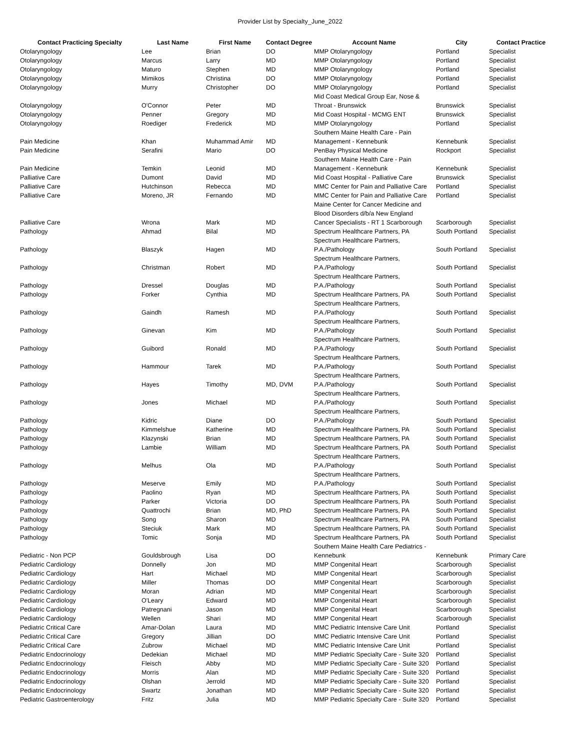Provider List by Specialty_June_2022
| Contact Practicing Specialty | Last Name | First Name | Contact Degree | Account Name | City | Contact Practice |
| --- | --- | --- | --- | --- | --- | --- |
| Otolaryngology | Lee | Brian | DO | MMP Otolaryngology | Portland | Specialist |
| Otolaryngology | Marcus | Larry | MD | MMP Otolaryngology | Portland | Specialist |
| Otolaryngology | Maturo | Stephen | MD | MMP Otolaryngology | Portland | Specialist |
| Otolaryngology | Mimikos | Christina | DO | MMP Otolaryngology | Portland | Specialist |
| Otolaryngology | Murry | Christopher | DO | MMP Otolaryngology | Portland | Specialist |
| Otolaryngology | O'Connor | Peter | MD | Mid Coast Medical Group Ear, Nose & Throat - Brunswick | Brunswick | Specialist |
| Otolaryngology | Penner | Gregory | MD | Mid Coast Hospital - MCMG ENT | Brunswick | Specialist |
| Otolaryngology | Roediger | Frederick | MD | MMP Otolaryngology | Portland | Specialist |
| Pain Medicine | Khan | Muhammad Amir | MD | Southern Maine Health Care - Pain Management - Kennebunk | Kennebunk | Specialist |
| Pain Medicine | Serafini | Mario | DO | PenBay Physical Medicine | Rockport | Specialist |
| Pain Medicine | Temkin | Leonid | MD | Southern Maine Health Care - Pain Management - Kennebunk | Kennebunk | Specialist |
| Palliative Care | Dumont | David | MD | Mid Coast Hospital - Palliative Care | Brunswick | Specialist |
| Palliative Care | Hutchinson | Rebecca | MD | MMC Center for Pain and Palliative Care | Portland | Specialist |
| Palliative Care | Moreno, JR | Fernando | MD | MMC Center for Pain and Palliative Care | Portland | Specialist |
| Palliative Care | Wrona | Mark | MD | Maine Center for Cancer Medicine and Blood Disorders d/b/a New England Cancer Specialists - RT 1 Scarborough | Scarborough | Specialist |
| Pathology | Ahmad | Bilal | MD | Spectrum Healthcare Partners, PA | South Portland | Specialist |
| Pathology | Blaszyk | Hagen | MD | Spectrum Healthcare Partners, P.A./Pathology | South Portland | Specialist |
| Pathology | Christman | Robert | MD | Spectrum Healthcare Partners, P.A./Pathology | South Portland | Specialist |
| Pathology | Dressel | Douglas | MD | Spectrum Healthcare Partners, P.A./Pathology | South Portland | Specialist |
| Pathology | Forker | Cynthia | MD | Spectrum Healthcare Partners, PA | South Portland | Specialist |
| Pathology | Gaindh | Ramesh | MD | Spectrum Healthcare Partners, P.A./Pathology | South Portland | Specialist |
| Pathology | Ginevan | Kim | MD | Spectrum Healthcare Partners, P.A./Pathology | South Portland | Specialist |
| Pathology | Guibord | Ronald | MD | Spectrum Healthcare Partners, P.A./Pathology | South Portland | Specialist |
| Pathology | Hammour | Tarek | MD | Spectrum Healthcare Partners, P.A./Pathology | South Portland | Specialist |
| Pathology | Hayes | Timothy | MD, DVM | Spectrum Healthcare Partners, P.A./Pathology | South Portland | Specialist |
| Pathology | Jones | Michael | MD | Spectrum Healthcare Partners, P.A./Pathology | South Portland | Specialist |
| Pathology | Kidric | Diane | DO | Spectrum Healthcare Partners, P.A./Pathology | South Portland | Specialist |
| Pathology | Kimmelshue | Katherine | MD | Spectrum Healthcare Partners, PA | South Portland | Specialist |
| Pathology | Klazynski | Brian | MD | Spectrum Healthcare Partners, PA | South Portland | Specialist |
| Pathology | Lambie | William | MD | Spectrum Healthcare Partners, PA | South Portland | Specialist |
| Pathology | Melhus | Ola | MD | Spectrum Healthcare Partners, P.A./Pathology | South Portland | Specialist |
| Pathology | Meserve | Emily | MD | Spectrum Healthcare Partners, P.A./Pathology | South Portland | Specialist |
| Pathology | Paolino | Ryan | MD | Spectrum Healthcare Partners, PA | South Portland | Specialist |
| Pathology | Parker | Victoria | DO | Spectrum Healthcare Partners, PA | South Portland | Specialist |
| Pathology | Quattrochi | Brian | MD, PhD | Spectrum Healthcare Partners, PA | South Portland | Specialist |
| Pathology | Song | Sharon | MD | Spectrum Healthcare Partners, PA | South Portland | Specialist |
| Pathology | Steciuk | Mark | MD | Spectrum Healthcare Partners, PA | South Portland | Specialist |
| Pathology | Tomic | Sonja | MD | Spectrum Healthcare Partners, PA | South Portland | Specialist |
| Pediatric - Non PCP | Gouldsbrough | Lisa | DO | Southern Maine Health Care Pediatrics - Kennebunk | Kennebunk | Primary Care |
| Pediatric Cardiology | Donnelly | Jon | MD | MMP Congenital Heart | Scarborough | Specialist |
| Pediatric Cardiology | Hart | Michael | MD | MMP Congenital Heart | Scarborough | Specialist |
| Pediatric Cardiology | Miller | Thomas | DO | MMP Congenital Heart | Scarborough | Specialist |
| Pediatric Cardiology | Moran | Adrian | MD | MMP Congenital Heart | Scarborough | Specialist |
| Pediatric Cardiology | O'Leary | Edward | MD | MMP Congenital Heart | Scarborough | Specialist |
| Pediatric Cardiology | Patregnani | Jason | MD | MMP Congenital Heart | Scarborough | Specialist |
| Pediatric Cardiology | Wellen | Shari | MD | MMP Congenital Heart | Scarborough | Specialist |
| Pediatric Critical Care | Amar-Dolan | Laura | MD | MMC Pediatric Intensive Care Unit | Portland | Specialist |
| Pediatric Critical Care | Gregory | Jillian | DO | MMC Pediatric Intensive Care Unit | Portland | Specialist |
| Pediatric Critical Care | Zubrow | Michael | MD | MMC Pediatric Intensive Care Unit | Portland | Specialist |
| Pediatric Endocrinology | Dedekian | Michael | MD | MMP Pediatric Specialty Care - Suite 320 | Portland | Specialist |
| Pediatric Endocrinology | Fleisch | Abby | MD | MMP Pediatric Specialty Care - Suite 320 | Portland | Specialist |
| Pediatric Endocrinology | Morris | Alan | MD | MMP Pediatric Specialty Care - Suite 320 | Portland | Specialist |
| Pediatric Endocrinology | Olshan | Jerrold | MD | MMP Pediatric Specialty Care - Suite 320 | Portland | Specialist |
| Pediatric Endocrinology | Swartz | Jonathan | MD | MMP Pediatric Specialty Care - Suite 320 | Portland | Specialist |
| Pediatric Gastroenterology | Fritz | Julia | MD | MMP Pediatric Specialty Care - Suite 320 | Portland | Specialist |